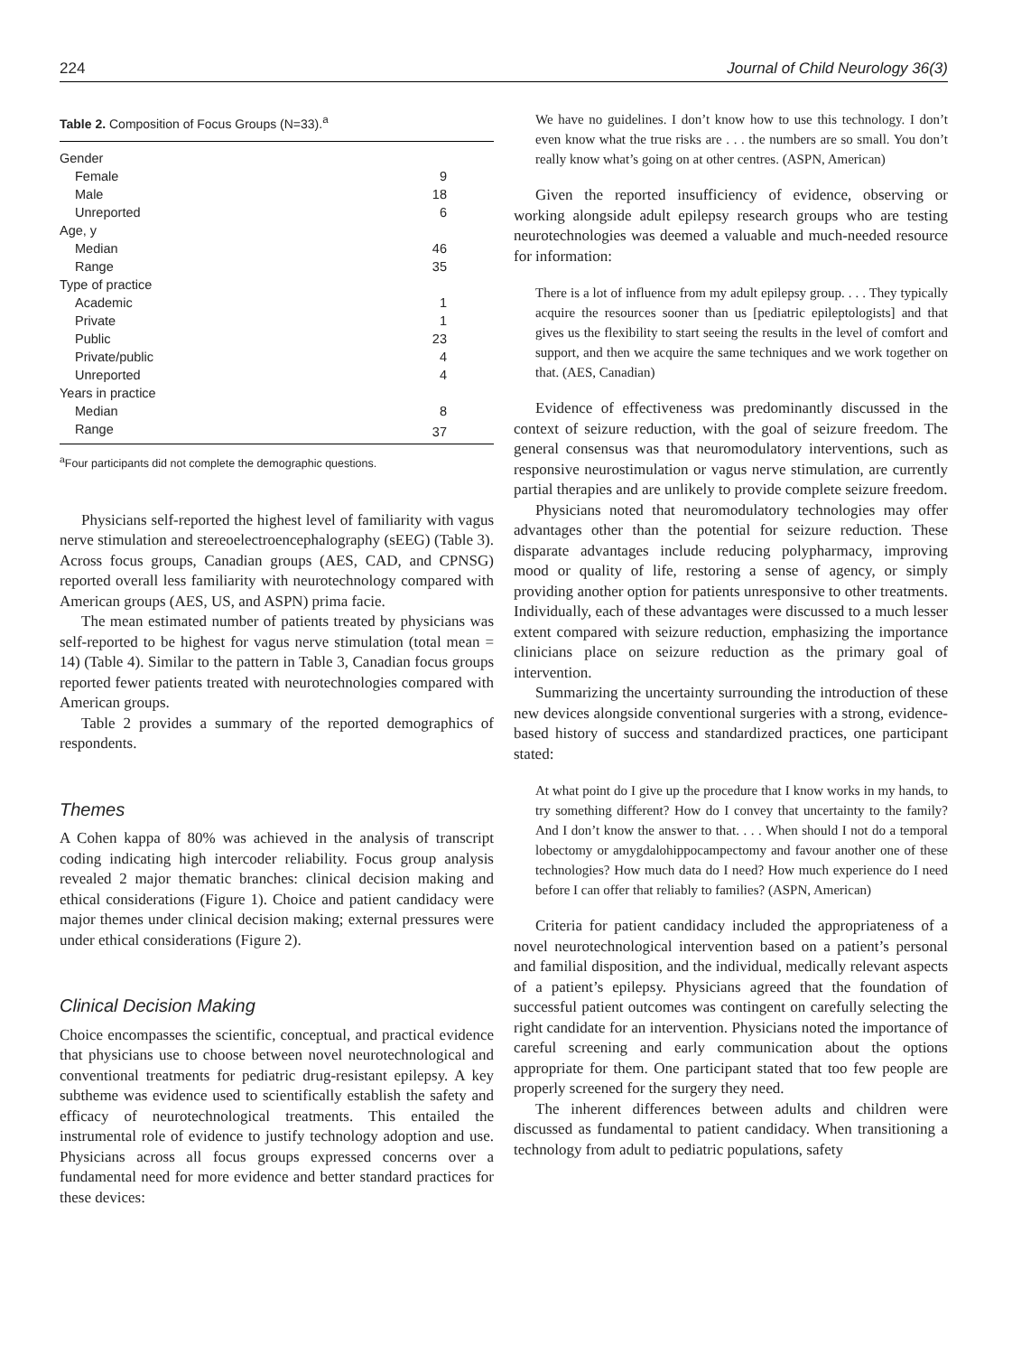224 Journal of Child Neurology 36(3)
Table 2. Composition of Focus Groups (N=33).<sup>a</sup>
| Gender | |
| Female | 9 |
| Male | 18 |
| Unreported | 6 |
| Age, y | |
| Median | 46 |
| Range | 35 |
| Type of practice | |
| Academic | 1 |
| Private | 1 |
| Public | 23 |
| Private/public | 4 |
| Unreported | 4 |
| Years in practice | |
| Median | 8 |
| Range | 37 |
<sup>a</sup> Four participants did not complete the demographic questions.
Physicians self-reported the highest level of familiarity with vagus nerve stimulation and stereoelectroencephalography (sEEG) (Table 3). Across focus groups, Canadian groups (AES, CAD, and CPNSG) reported overall less familiarity with neurotechnology compared with American groups (AES, US, and ASPN) prima facie.
The mean estimated number of patients treated by physicians was self-reported to be highest for vagus nerve stimulation (total mean = 14) (Table 4). Similar to the pattern in Table 3, Canadian focus groups reported fewer patients treated with neurotechnologies compared with American groups.
Table 2 provides a summary of the reported demographics of respondents.
Themes
A Cohen kappa of 80% was achieved in the analysis of transcript coding indicating high intercoder reliability. Focus group analysis revealed 2 major thematic branches: clinical decision making and ethical considerations (Figure 1). Choice and patient candidacy were major themes under clinical decision making; external pressures were under ethical considerations (Figure 2).
Clinical Decision Making
Choice encompasses the scientific, conceptual, and practical evidence that physicians use to choose between novel neurotechnological and conventional treatments for pediatric drug-resistant epilepsy. A key subtheme was evidence used to scientifically establish the safety and efficacy of neurotechnological treatments. This entailed the instrumental role of evidence to justify technology adoption and use. Physicians across all focus groups expressed concerns over a fundamental need for more evidence and better standard practices for these devices:
We have no guidelines. I don’t know how to use this technology. I don’t even know what the true risks are . . . the numbers are so small. You don’t really know what’s going on at other centres. (ASPN, American)
Given the reported insufficiency of evidence, observing or working alongside adult epilepsy research groups who are testing neurotechnologies was deemed a valuable and much-needed resource for information:
There is a lot of influence from my adult epilepsy group. . . . They typically acquire the resources sooner than us [pediatric epileptologists] and that gives us the flexibility to start seeing the results in the level of comfort and support, and then we acquire the same techniques and we work together on that. (AES, Canadian)
Evidence of effectiveness was predominantly discussed in the context of seizure reduction, with the goal of seizure freedom. The general consensus was that neuromodulatory interventions, such as responsive neurostimulation or vagus nerve stimulation, are currently partial therapies and are unlikely to provide complete seizure freedom.
Physicians noted that neuromodulatory technologies may offer advantages other than the potential for seizure reduction. These disparate advantages include reducing polypharmacy, improving mood or quality of life, restoring a sense of agency, or simply providing another option for patients unresponsive to other treatments. Individually, each of these advantages were discussed to a much lesser extent compared with seizure reduction, emphasizing the importance clinicians place on seizure reduction as the primary goal of intervention.
Summarizing the uncertainty surrounding the introduction of these new devices alongside conventional surgeries with a strong, evidence-based history of success and standardized practices, one participant stated:
At what point do I give up the procedure that I know works in my hands, to try something different? How do I convey that uncertainty to the family? And I don’t know the answer to that. . . . When should I not do a temporal lobectomy or amygdalohippocampectomy and favour another one of these technologies? How much data do I need? How much experience do I need before I can offer that reliably to families? (ASPN, American)
Criteria for patient candidacy included the appropriateness of a novel neurotechnological intervention based on a patient’s personal and familial disposition, and the individual, medically relevant aspects of a patient’s epilepsy. Physicians agreed that the foundation of successful patient outcomes was contingent on carefully selecting the right candidate for an intervention. Physicians noted the importance of careful screening and early communication about the options appropriate for them. One participant stated that too few people are properly screened for the surgery they need.
The inherent differences between adults and children were discussed as fundamental to patient candidacy. When transitioning a technology from adult to pediatric populations, safety